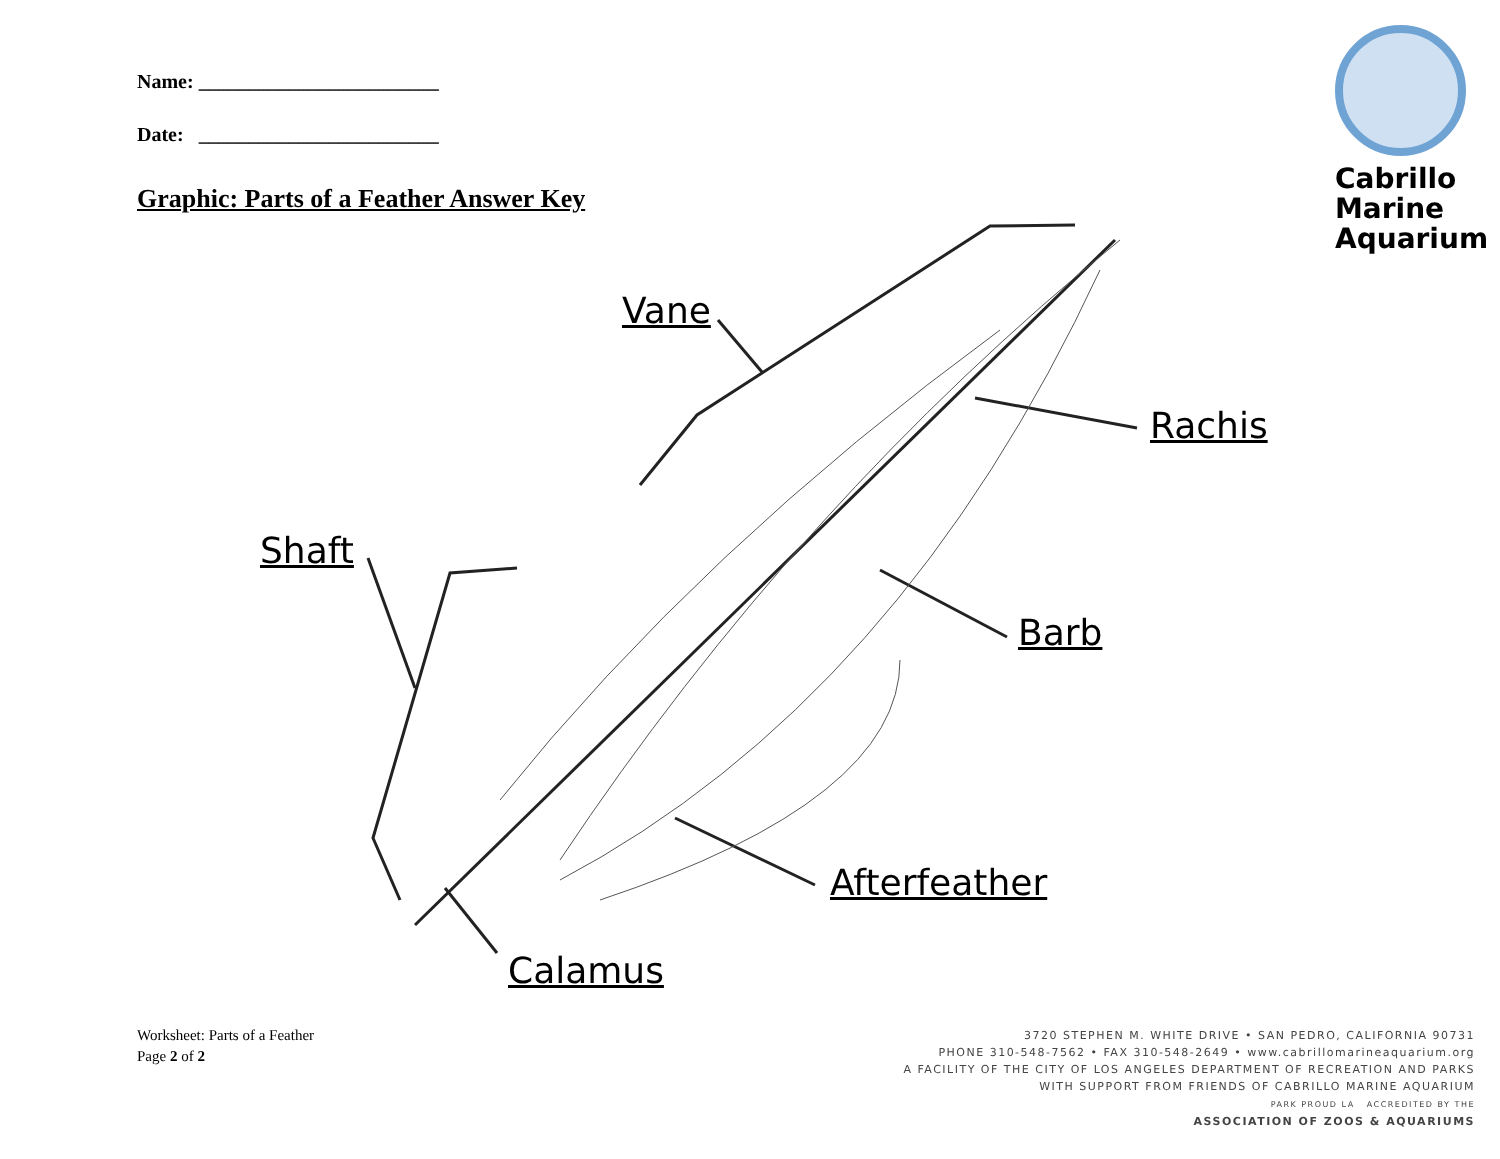Name: ________________________
Date: ________________________
Graphic: Parts of a Feather Answer Key
Cabrillo
Marine
Aquarium
Vane
Rachis
Shaft
Barb
Afterfeather
Calamus
Worksheet: Parts of a Feather
Page 2 of 2
3720 STEPHEN M. WHITE DRIVE • SAN PEDRO, CALIFORNIA 90731
PHONE 310-548-7562 • FAX 310-548-2649 • www.cabrillomarineaquarium.org
A FACILITY OF THE CITY OF LOS ANGELES DEPARTMENT OF RECREATION AND PARKS
WITH SUPPORT FROM FRIENDS OF CABRILLO MARINE AQUARIUM
PARK PROUD LA ACCREDITED BY THE
ASSOCIATION OF ZOOS & AQUARIUMS